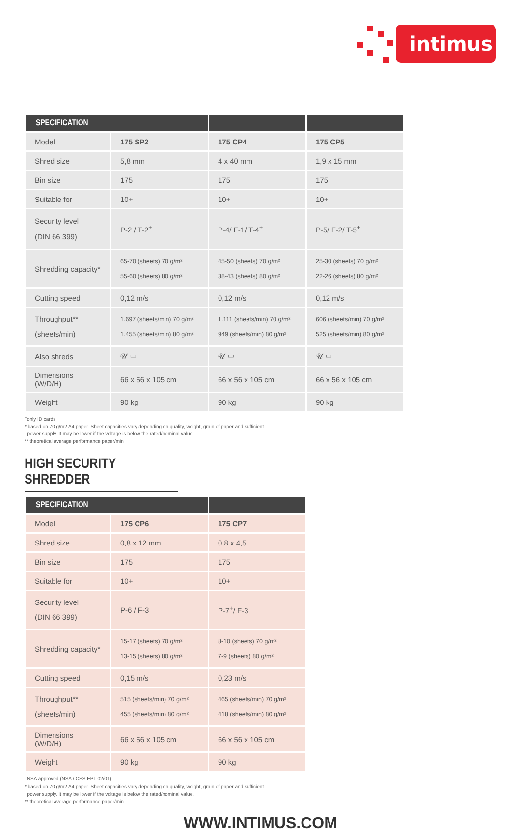intimus
| SPECIFICATION | | | |
| --- | --- | --- | --- |
| Model | 175 SP2 | 175 CP4 | 175 CP5 |
| Shred size | 5,8 mm | 4 x 40 mm | 1,9 x 15 mm |
| Bin size | 175 | 175 | 175 |
| Suitable for | 10+ | 10+ | 10+ |
| Security level (DIN 66 399) | P-2 / T-2<sup>+</sup> | P-4/ F-1/ T-4<sup>+</sup> | P-5/ F-2/ T-5<sup>+</sup> |
| Shredding capacity* | 65-70 (sheets) 70 g/m² 55-60 (sheets) 80 g/m² | 45-50 (sheets) 70 g/m² 38-43 (sheets) 80 g/m² | 25-30 (sheets) 70 g/m² 22-26 (sheets) 80 g/m² |
| Cutting speed | 0,12 m/s | 0,12 m/s | 0,12 m/s |
| Throughput** (sheets/min) | 1.697 (sheets/min) 70 g/m² 1.455 (sheets/min) 80 g/m² | 1.111 (sheets/min) 70 g/m² 949 (sheets/min) 80 g/m² | 606 (sheets/min) 70 g/m² 525 (sheets/min) 80 g/m² |
| Also shreds | 𝒰 ▭ | 𝒰 ▭ | 𝒰 ▭ |
| Dimensions (W/D/H) | 66 x 56 x 105 cm | 66 x 56 x 105 cm | 66 x 56 x 105 cm |
| Weight | 90 kg | 90 kg | 90 kg |
<sup>+</sup>only ID cards
* based on 70 g/m2 A4 paper. Sheet capacities vary depending on quality, weight, grain of paper and sufficient
power supply. It may be lower if the voltage is below the rated/nominal value.
** theoretical average performance paper/min
HIGH SECURITY SHREDDER
| SPECIFICATION | | |
| --- | --- | --- |
| Model | 175 CP6 | 175 CP7 |
| Shred size | 0,8 x 12 mm | 0,8 x 4,5 |
| Bin size | 175 | 175 |
| Suitable for | 10+ | 10+ |
| Security level (DIN 66 399) | P-6 / F-3 | P-7<sup>+</sup>/ F-3 |
| Shredding capacity* | 15-17 (sheets) 70 g/m² 13-15 (sheets) 80 g/m² | 8-10 (sheets) 70 g/m² 7-9 (sheets) 80 g/m² |
| Cutting speed | 0,15 m/s | 0,23 m/s |
| Throughput** (sheets/min) | 515 (sheets/min) 70 g/m² 455 (sheets/min) 80 g/m² | 465 (sheets/min) 70 g/m² 418 (sheets/min) 80 g/m² |
| Dimensions (W/D/H) | 66 x 56 x 105 cm | 66 x 56 x 105 cm |
| Weight | 90 kg | 90 kg |
<sup>+</sup>NSA approved (NSA / CSS EPL 02/01)
* based on 70 g/m2 A4 paper. Sheet capacities vary depending on quality, weight, grain of paper and sufficient
power supply. It may be lower if the voltage is below the rated/nominal value.
** theoretical average performance paper/min
WWW.INTIMUS.COM